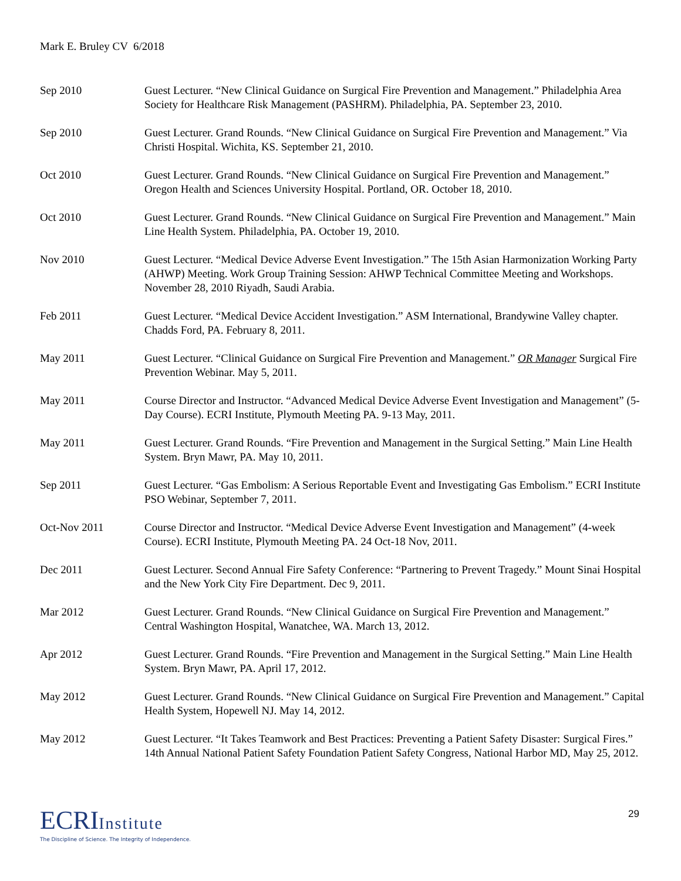Mark E. Bruley CV 6/2018
Sep 2010 Guest Lecturer. “New Clinical Guidance on Surgical Fire Prevention and Management.” Philadelphia Area Society for Healthcare Risk Management (PASHRM). Philadelphia, PA. September 23, 2010.
Sep 2010 Guest Lecturer. Grand Rounds. “New Clinical Guidance on Surgical Fire Prevention and Management.” Via Christi Hospital. Wichita, KS. September 21, 2010.
Oct 2010 Guest Lecturer. Grand Rounds. “New Clinical Guidance on Surgical Fire Prevention and Management.” Oregon Health and Sciences University Hospital. Portland, OR. October 18, 2010.
Oct 2010 Guest Lecturer. Grand Rounds. “New Clinical Guidance on Surgical Fire Prevention and Management.” Main Line Health System. Philadelphia, PA. October 19, 2010.
Nov 2010 Guest Lecturer. “Medical Device Adverse Event Investigation.” The 15th Asian Harmonization Working Party (AHWP) Meeting. Work Group Training Session: AHWP Technical Committee Meeting and Workshops. November 28, 2010 Riyadh, Saudi Arabia.
Feb 2011 Guest Lecturer. “Medical Device Accident Investigation.” ASM International, Brandywine Valley chapter. Chadds Ford, PA. February 8, 2011.
May 2011 Guest Lecturer. “Clinical Guidance on Surgical Fire Prevention and Management.” OR Manager Surgical Fire Prevention Webinar. May 5, 2011.
May 2011 Course Director and Instructor. “Advanced Medical Device Adverse Event Investigation and Management” (5-Day Course). ECRI Institute, Plymouth Meeting PA. 9-13 May, 2011.
May 2011 Guest Lecturer. Grand Rounds. “Fire Prevention and Management in the Surgical Setting.” Main Line Health System. Bryn Mawr, PA. May 10, 2011.
Sep 2011 Guest Lecturer. “Gas Embolism: A Serious Reportable Event and Investigating Gas Embolism.” ECRI Institute PSO Webinar, September 7, 2011.
Oct-Nov 2011 Course Director and Instructor. “Medical Device Adverse Event Investigation and Management” (4-week Course). ECRI Institute, Plymouth Meeting PA. 24 Oct-18 Nov, 2011.
Dec 2011 Guest Lecturer. Second Annual Fire Safety Conference: “Partnering to Prevent Tragedy.” Mount Sinai Hospital and the New York City Fire Department. Dec 9, 2011.
Mar 2012 Guest Lecturer. Grand Rounds. “New Clinical Guidance on Surgical Fire Prevention and Management.” Central Washington Hospital, Wanatchee, WA. March 13, 2012.
Apr 2012 Guest Lecturer. Grand Rounds. “Fire Prevention and Management in the Surgical Setting.” Main Line Health System. Bryn Mawr, PA. April 17, 2012.
May 2012 Guest Lecturer. Grand Rounds. “New Clinical Guidance on Surgical Fire Prevention and Management.” Capital Health System, Hopewell NJ. May 14, 2012.
May 2012 Guest Lecturer. “It Takes Teamwork and Best Practices: Preventing a Patient Safety Disaster: Surgical Fires.” 14th Annual National Patient Safety Foundation Patient Safety Congress, National Harbor MD, May 25, 2012.
ECRIInstitute
The Discipline of Science. The Integrity of Independence.
29